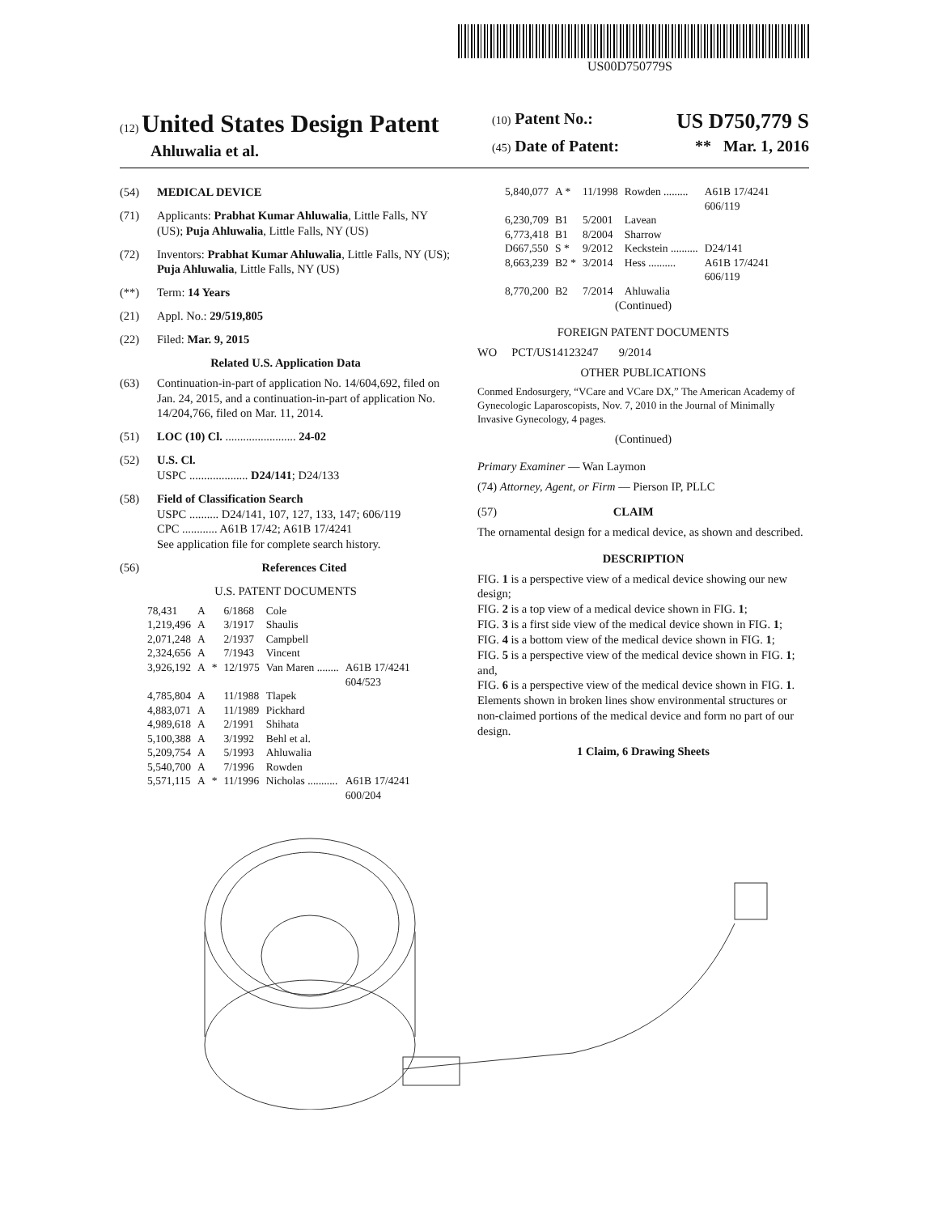US00D750779S
(12) United States Design Patent
Ahluwalia et al.
(10) Patent No.: US D750,779 S
(45) Date of Patent: ** Mar. 1, 2016
(54) MEDICAL DEVICE
(71) Applicants: Prabhat Kumar Ahluwalia, Little Falls, NY (US); Puja Ahluwalia, Little Falls, NY (US)
(72) Inventors: Prabhat Kumar Ahluwalia, Little Falls, NY (US); Puja Ahluwalia, Little Falls, NY (US)
(**) Term: 14 Years
(21) Appl. No.: 29/519,805
(22) Filed: Mar. 9, 2015
Related U.S. Application Data
(63) Continuation-in-part of application No. 14/604,692, filed on Jan. 24, 2015, and a continuation-in-part of application No. 14/204,766, filed on Mar. 11, 2014.
(51) LOC (10) Cl. ........................ 24-02
(52) U.S. Cl.
USPC .................... D24/141; D24/133
(58) Field of Classification Search
USPC .......... D24/141, 107, 127, 133, 147; 606/119
CPC ............ A61B 17/42; A61B 17/4241
See application file for complete search history.
(56) References Cited
U.S. PATENT DOCUMENTS
| 78,431 | A | | 6/1868 | Cole | |
| 1,219,496 | A | | 3/1917 | Shaulis | |
| 2,071,248 | A | | 2/1937 | Campbell | |
| 2,324,656 | A | | 7/1943 | Vincent | |
| 3,926,192 | A | * | 12/1975 | Van Maren ........ | A61B 17/4241 604/523 |
| 4,785,804 | A | | 11/1988 | Tlapek | |
| 4,883,071 | A | | 11/1989 | Pickhard | |
| 4,989,618 | A | | 2/1991 | Shihata | |
| 5,100,388 | A | | 3/1992 | Behl et al. | |
| 5,209,754 | A | | 5/1993 | Ahluwalia | |
| 5,540,700 | A | | 7/1996 | Rowden | |
| 5,571,115 | A | * | 11/1996 | Nicholas ........... | A61B 17/4241 600/204 |
| 5,840,077 | A * | 11/1998 | Rowden ......... | A61B 17/4241 606/119 |
| 6,230,709 | B1 | 5/2001 | Lavean | |
| 6,773,418 | B1 | 8/2004 | Sharrow | |
| D667,550 | S * | 9/2012 | Keckstein .......... | D24/141 |
| 8,663,239 | B2 * | 3/2014 | Hess .......... | A61B 17/4241 606/119 |
| 8,770,200 | B2 | 7/2014 | Ahluwalia | |
(Continued)
FOREIGN PATENT DOCUMENTS
WO PCT/US14123247 9/2014
OTHER PUBLICATIONS
Conmed Endosurgery, “VCare and VCare DX,” The American Academy of Gynecologic Laparoscopists, Nov. 7, 2010 in the Journal of Minimally Invasive Gynecology, 4 pages.
(Continued)
Primary Examiner — Wan Laymon
(74) Attorney, Agent, or Firm — Pierson IP, PLLC
(57) CLAIM
The ornamental design for a medical device, as shown and described.
DESCRIPTION
FIG. 1 is a perspective view of a medical device showing our new design;
FIG. 2 is a top view of a medical device shown in FIG. 1;
FIG. 3 is a first side view of the medical device shown in FIG. 1;
FIG. 4 is a bottom view of the medical device shown in FIG. 1;
FIG. 5 is a perspective view of the medical device shown in FIG. 1; and,
FIG. 6 is a perspective view of the medical device shown in FIG. 1.
Elements shown in broken lines show environmental structures or non-claimed portions of the medical device and form no part of our design.
1 Claim, 6 Drawing Sheets